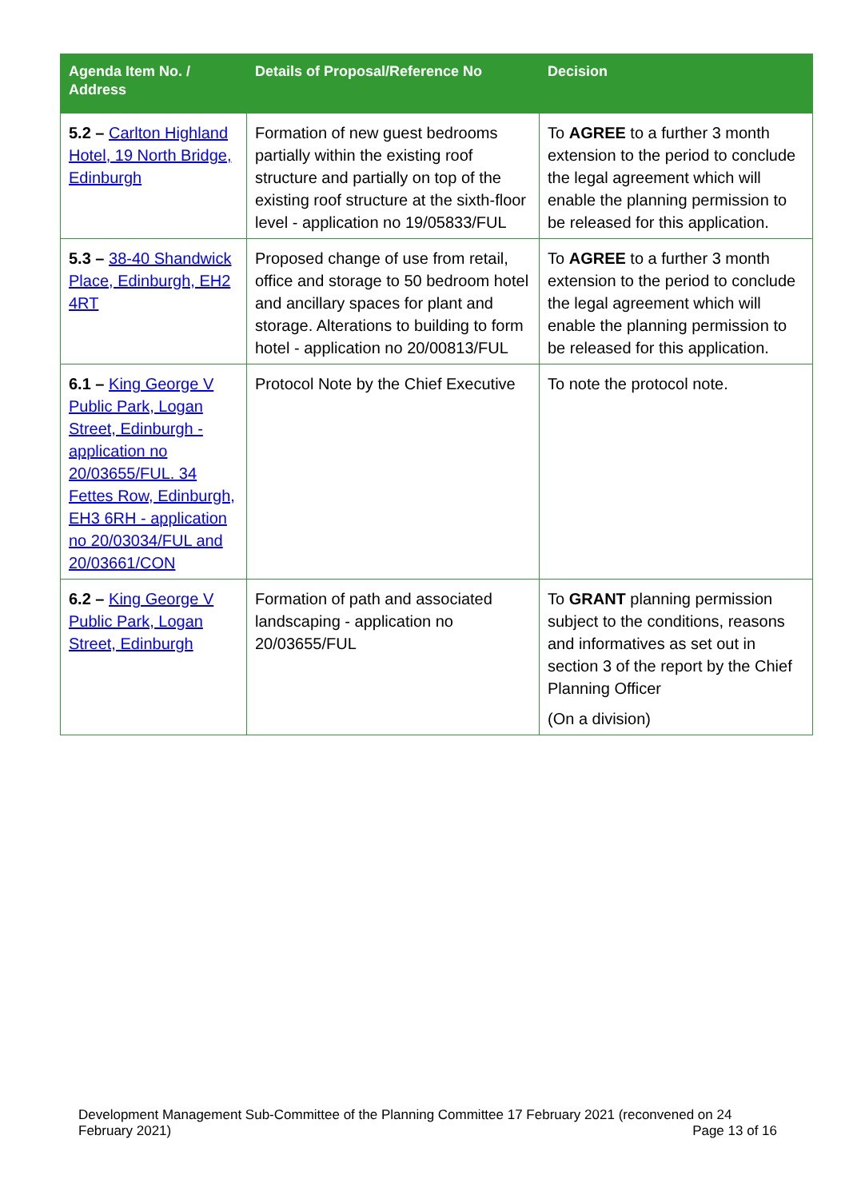| Agenda Item No. / Address | Details of Proposal/Reference No | Decision |
| --- | --- | --- |
| 5.2 – Carlton Highland Hotel, 19 North Bridge, Edinburgh | Formation of new guest bedrooms partially within the existing roof structure and partially on top of the existing roof structure at the sixth-floor level - application no 19/05833/FUL | To AGREE to a further 3 month extension to the period to conclude the legal agreement which will enable the planning permission to be released for this application. |
| 5.3 – 38-40 Shandwick Place, Edinburgh, EH2 4RT | Proposed change of use from retail, office and storage to 50 bedroom hotel and ancillary spaces for plant and storage. Alterations to building to form hotel - application no 20/00813/FUL | To AGREE to a further 3 month extension to the period to conclude the legal agreement which will enable the planning permission to be released for this application. |
| 6.1 – King George V Public Park, Logan Street, Edinburgh - application no 20/03655/FUL. 34 Fettes Row, Edinburgh, EH3 6RH - application no 20/03034/FUL and 20/03661/CON | Protocol Note by the Chief Executive | To note the protocol note. |
| 6.2 – King George V Public Park, Logan Street, Edinburgh | Formation of path and associated landscaping - application no 20/03655/FUL | To GRANT planning permission subject to the conditions, reasons and informatives as set out in section 3 of the report by the Chief Planning Officer (On a division) |
Development Management Sub-Committee of the Planning Committee 17 February 2021 (reconvened on 24 February 2021) Page 13 of 16